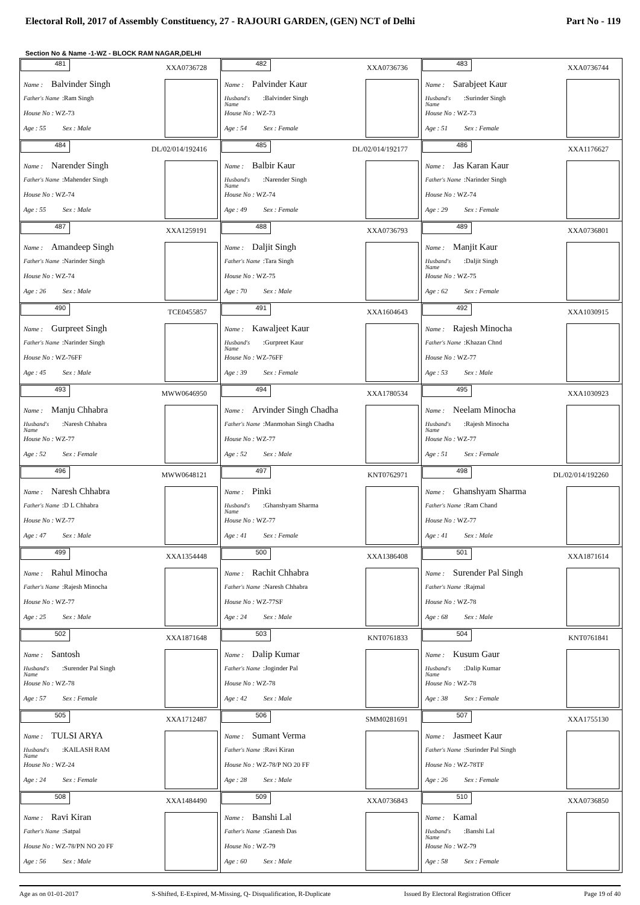Electoral Roll, 2017 of Assembly Constituency, 27 - RAJOURI GARDEN, (GEN) NCT of Delhi Part No - 119
Section No & Name -1-WZ - BLOCK RAM NAGAR,DELHI
| 481 XXA0736728 Name : Balvinder Singh Father's Name :Ram Singh House No : WZ-73 Age : 55 Sex : Male | 482 XXA0736736 Name : Palvinder Kaur Husband's Name :Balvinder Singh House No : WZ-73 Age : 54 Sex : Female | 483 XXA0736744 Name : Sarabjeet Kaur Husband's Name :Surinder Singh House No : WZ-73 Age : 51 Sex : Female |
| 484 DL/02/014/192416 Name : Narender Singh Father's Name :Mahender Singh House No : WZ-74 Age : 55 Sex : Male | 485 DL/02/014/192177 Name : Balbir Kaur Husband's Name :Narender Singh House No : WZ-74 Age : 49 Sex : Female | 486 XXA1176627 Name : Jas Karan Kaur Father's Name :Narinder Singh House No : WZ-74 Age : 29 Sex : Female |
| 487 XXA1259191 Name : Amandeep Singh Father's Name :Narinder Singh House No : WZ-74 Age : 26 Sex : Male | 488 XXA0736793 Name : Daljit Singh Father's Name :Tara Singh House No : WZ-75 Age : 70 Sex : Male | 489 XXA0736801 Name : Manjit Kaur Husband's Name :Daljit Singh House No : WZ-75 Age : 62 Sex : Female |
| 490 TCE0455857 Name : Gurpreet Singh Father's Name :Narinder Singh House No : WZ-76FF Age : 45 Sex : Male | 491 XXA1604643 Name : Kawaljeet Kaur Husband's Name :Gurpreet Kaur House No : WZ-76FF Age : 39 Sex : Female | 492 XXA1030915 Name : Rajesh Minocha Father's Name :Khazan Chnd House No : WZ-77 Age : 53 Sex : Male |
| 493 MWW0646950 Name : Manju Chhabra Husband's Name :Naresh Chhabra House No : WZ-77 Age : 52 Sex : Female | 494 XXA1780534 Name : Arvinder Singh Chadha Father's Name :Manmohan Singh Chadha House No : WZ-77 Age : 52 Sex : Male | 495 XXA1030923 Name : Neelam Minocha Husband's Name :Rajesh Minocha House No : WZ-77 Age : 51 Sex : Female |
| 496 MWW0648121 Name : Naresh Chhabra Father's Name :D L Chhabra House No : WZ-77 Age : 47 Sex : Male | 497 KNT0762971 Name : Pinki Husband's Name :Ghanshyam Sharma House No : WZ-77 Age : 41 Sex : Female | 498 DL/02/014/192260 Name : Ghanshyam Sharma Father's Name :Ram Chand House No : WZ-77 Age : 41 Sex : Male |
| 499 XXA1354448 Name : Rahul Minocha Father's Name :Rajesh Minocha House No : WZ-77 Age : 25 Sex : Male | 500 XXA1386408 Name : Rachit Chhabra Father's Name :Naresh Chhabra House No : WZ-77SF Age : 24 Sex : Male | 501 XXA1871614 Name : Surender Pal Singh Father's Name :Rajmal House No : WZ-78 Age : 68 Sex : Male |
| 502 XXA1871648 Name : Santosh Husband's Name :Surender Pal Singh House No : WZ-78 Age : 57 Sex : Female | 503 KNT0761833 Name : Dalip Kumar Father's Name :Joginder Pal House No : WZ-78 Age : 42 Sex : Male | 504 KNT0761841 Name : Kusum Gaur Husband's Name :Dalip Kumar House No : WZ-78 Age : 38 Sex : Female |
| 505 XXA1712487 Name : TULSI ARYA Husband's Name :KAILASH RAM House No : WZ-24 Age : 24 Sex : Female | 506 SMM0281691 Name : Sumant Verma Father's Name :Ravi Kiran House No : WZ-78/P NO 20 FF Age : 28 Sex : Male | 507 XXA1755130 Name : Jasmeet Kaur Father's Name :Surinder Pal Singh House No : WZ-78TF Age : 26 Sex : Female |
| 508 XXA1484490 Name : Ravi Kiran Father's Name :Satpal House No : WZ-78/PN NO 20 FF Age : 56 Sex : Male | 509 XXA0736843 Name : Banshi Lal Father's Name :Ganesh Das House No : WZ-79 Age : 60 Sex : Male | 510 XXA0736850 Name : Kamal Husband's Name :Banshi Lal House No : WZ-79 Age : 58 Sex : Female |
Age as on 01-01-2017 S-Shifted, E-Expired, M-Missing, Q- Disqualification, R-Duplicate Issued By Electoral Registration Officer Page 19 of 40